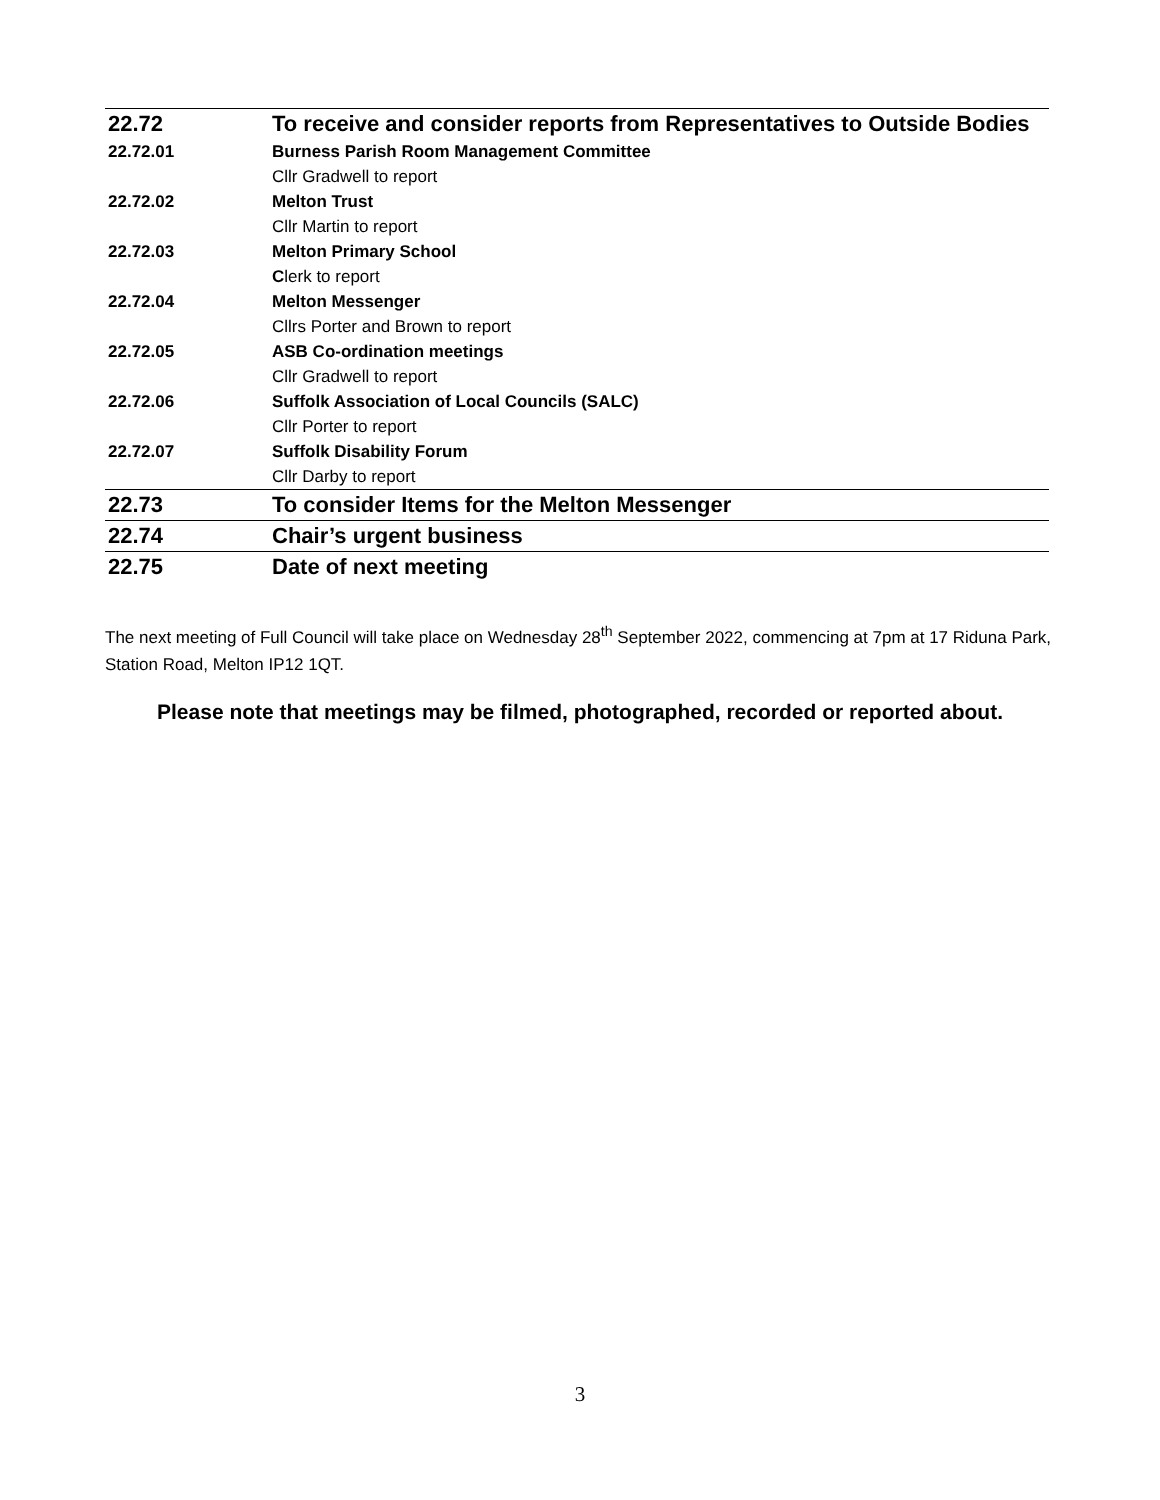| 22.72 | To receive and consider reports from Representatives to Outside Bodies |
| 22.72.01 | Burness Parish Room Management Committee |
| | Cllr Gradwell to report |
| 22.72.02 | Melton Trust |
| | Cllr Martin to report |
| 22.72.03 | Melton Primary School |
| | C lerk to report |
| 22.72.04 | Melton Messenger |
| | Cllrs Porter and Brown to report |
| 22.72.05 | ASB Co-ordination meetings |
| | Cllr Gradwell to report |
| 22.72.06 | Suffolk Association of Local Councils (SALC) |
| | Cllr Porter to report |
| 22.72.07 | Suffolk Disability Forum |
| | Cllr Darby to report |
| 22.73 | To consider Items for the Melton Messenger |
| 22.74 | Chair’s urgent business |
| 22.75 | Date of next meeting |
The next meeting of Full Council will take place on Wednesday 28<sup>th</sup> September 2022, commencing at 7pm at 17 Riduna Park, Station Road, Melton IP12 1QT.
Please note that meetings may be filmed, photographed, recorded or reported about.
3